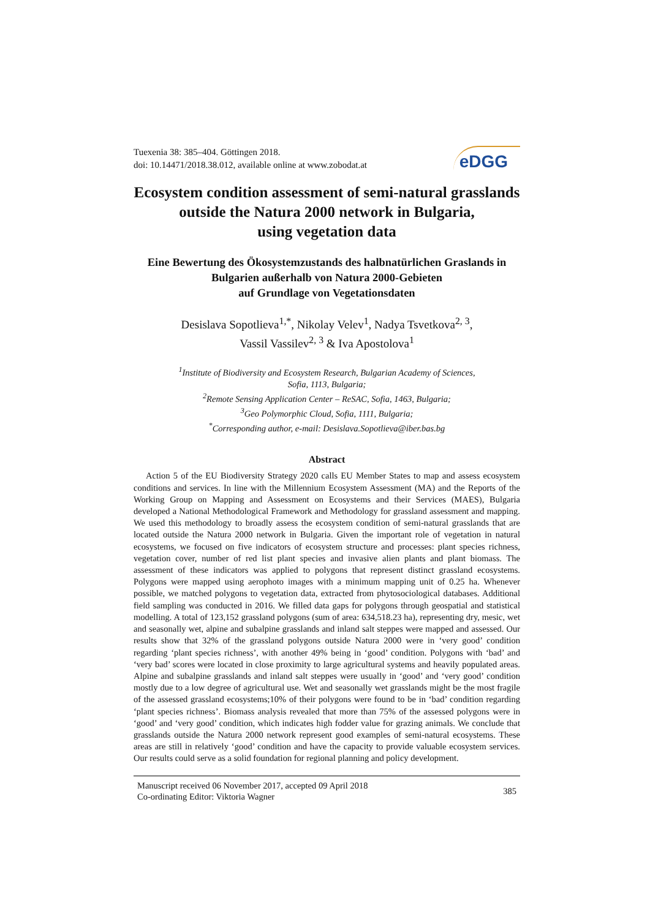Tuexenia 38: 385–404. Göttingen 2018.
doi: 10.14471/2018.38.012, available online at www.zobodat.at
eDGG
Ecosystem condition assessment of semi-natural grasslands outside the Natura 2000 network in Bulgaria,
using vegetation data
Eine Bewertung des Ökosystemzustands des halbnatürlichen Graslands in Bulgarien außerhalb von Natura 2000-Gebieten
auf Grundlage von Vegetationsdaten
Desislava Sopotlieva<sup>1,*</sup>, Nikolay Velev<sup>1</sup>, Nadya Tsvetkova<sup>2, 3</sup>,
Vassil Vassilev<sup>2, 3</sup> & Iva Apostolova<sup>1</sup>
<sup>1</sup> Institute of Biodiversity and Ecosystem Research, Bulgarian Academy of Sciences,
Sofia, 1113, Bulgaria;
<sup>2</sup> Remote Sensing Application Center – ReSAC, Sofia, 1463, Bulgaria;
<sup>3</sup> Geo Polymorphic Cloud, Sofia, 1111, Bulgaria;
<sup>*</sup> Corresponding author, e-mail: Desislava.Sopotlieva@iber.bas.bg
Abstract
Action 5 of the EU Biodiversity Strategy 2020 calls EU Member States to map and assess ecosystem conditions and services. In line with the Millennium Ecosystem Assessment (MA) and the Reports of the Working Group on Mapping and Assessment on Ecosystems and their Services (MAES), Bulgaria developed a National Methodological Framework and Methodology for grassland assessment and mapping. We used this methodology to broadly assess the ecosystem condition of semi-natural grasslands that are located outside the Natura 2000 network in Bulgaria. Given the important role of vegetation in natural ecosystems, we focused on five indicators of ecosystem structure and processes: plant species richness, vegetation cover, number of red list plant species and invasive alien plants and plant biomass. The assessment of these indicators was applied to polygons that represent distinct grassland ecosystems. Polygons were mapped using aerophoto images with a minimum mapping unit of 0.25 ha. Whenever possible, we matched polygons to vegetation data, extracted from phytosociological databases. Additional field sampling was conducted in 2016. We filled data gaps for polygons through geospatial and statistical modelling. A total of 123,152 grassland polygons (sum of area: 634,518.23 ha), representing dry, mesic, wet and seasonally wet, alpine and subalpine grasslands and inland salt steppes were mapped and assessed. Our results show that 32% of the grassland polygons outside Natura 2000 were in ‘very good’ condition regarding ‘plant species richness’, with another 49% being in ‘good’ condition. Polygons with ‘bad’ and ‘very bad’ scores were located in close proximity to large agricultural systems and heavily populated areas. Alpine and subalpine grasslands and inland salt steppes were usually in ‘good’ and ‘very good’ condition mostly due to a low degree of agricultural use. Wet and seasonally wet grasslands might be the most fragile of the assessed grassland ecosystems;10% of their polygons were found to be in ‘bad’ condition regarding ‘plant species richness’. Biomass analysis revealed that more than 75% of the assessed polygons were in ‘good’ and ‘very good’ condition, which indicates high fodder value for grazing animals. We conclude that grasslands outside the Natura 2000 network represent good examples of semi-natural ecosystems. These areas are still in relatively ‘good’ condition and have the capacity to provide valuable ecosystem services. Our results could serve as a solid foundation for regional planning and policy development.
Manuscript received 06 November 2017, accepted 09 April 2018
Co-ordinating Editor: Viktoria Wagner
385